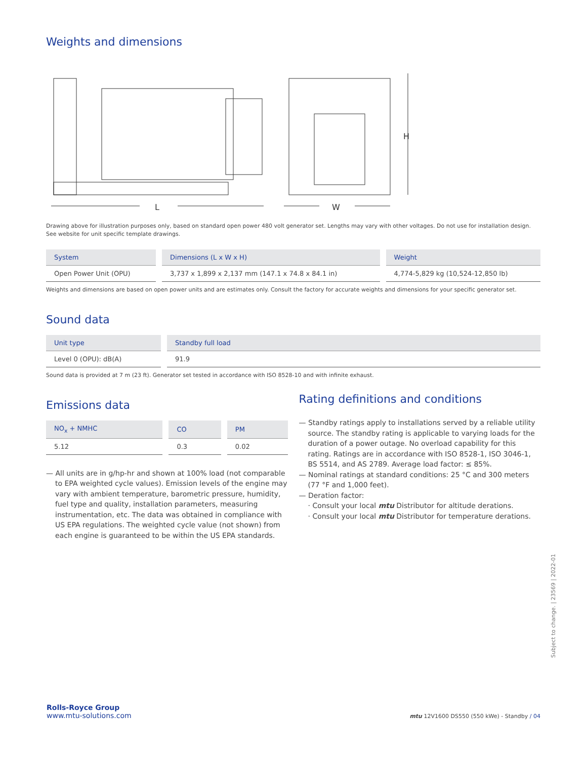Weights and dimensions
L
H
W
Drawing above for illustration purposes only, based on standard open power 480 volt generator set. Lengths may vary with other voltages. Do not use for installation design. See website for unit specific template drawings.
| System | Dimensions (L x W x H) | Weight |
| --- | --- | --- |
| Open Power Unit (OPU) | 3,737 x 1,899 x 2,137 mm (147.1 x 74.8 x 84.1 in) | 4,774-5,829 kg (10,524-12,850 lb) |
Weights and dimensions are based on open power units and are estimates only. Consult the factory for accurate weights and dimensions for your specific generator set.
Sound data
| Unit type | Standby full load |
| --- | --- |
| Level 0 (OPU): dB(A) | 91.9 |
Sound data is provided at 7 m (23 ft). Generator set tested in accordance with ISO 8528-10 and with infinite exhaust.
Emissions data
| NO<sub>x</sub> + NMHC | CO | PM |
| --- | --- | --- |
| 5.12 | 0.3 | 0.02 |
— All units are in g/hp-hr and shown at 100% load (not comparable to EPA weighted cycle values). Emission levels of the engine may vary with ambient temperature, barometric pressure, humidity, fuel type and quality, installation parameters, measuring instrumentation, etc. The data was obtained in compliance with US EPA regulations. The weighted cycle value (not shown) from each engine is guaranteed to be within the US EPA standards.
Rating definitions and conditions
— Standby ratings apply to installations served by a reliable utility source. The standby rating is applicable to varying loads for the duration of a power outage. No overload capability for this rating. Ratings are in accordance with ISO 8528-1, ISO 3046-1, BS 5514, and AS 2789. Average load factor: ≤ 85%.
— Nominal ratings at standard conditions: 25 °C and 300 meters (77 °F and 1,000 feet).
— Deration factor:
· Consult your local mtu Distributor for altitude derations.
· Consult your local mtu Distributor for temperature derations.
Subject to change. | 23569 | 2022-01
Rolls-Royce Group
www.mtu-solutions.com
mtu 12V1600 DS550 (550 kWe) - Standby / 04